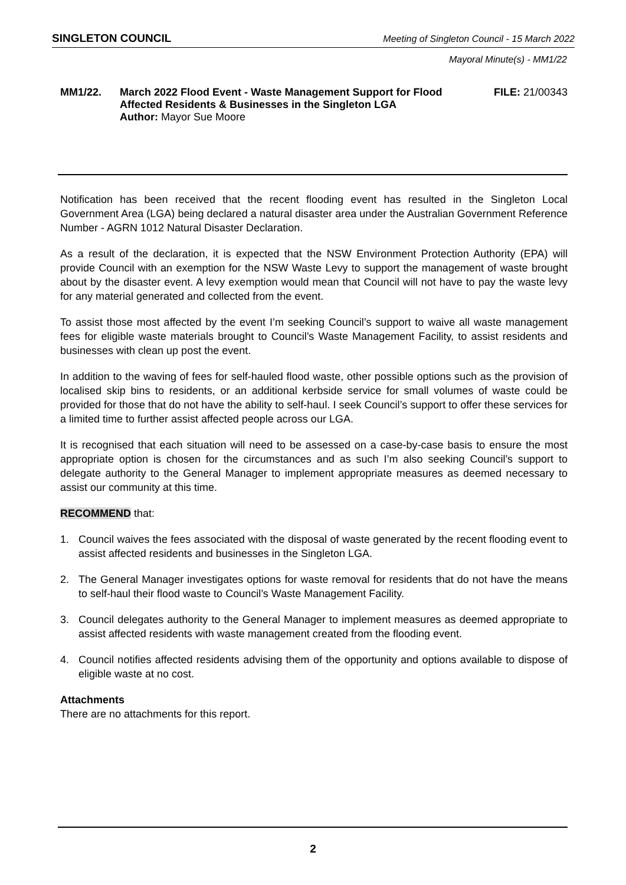SINGLETON COUNCIL Meeting of Singleton Council - 15 March 2022
Mayoral Minute(s) - MM1/22
MM1/22. March 2022 Flood Event - Waste Management Support for Flood Affected Residents & Businesses in the Singleton LGA
Author: Mayor Sue Moore
FILE: 21/00343
Notification has been received that the recent flooding event has resulted in the Singleton Local Government Area (LGA) being declared a natural disaster area under the Australian Government Reference Number - AGRN 1012 Natural Disaster Declaration.
As a result of the declaration, it is expected that the NSW Environment Protection Authority (EPA) will provide Council with an exemption for the NSW Waste Levy to support the management of waste brought about by the disaster event. A levy exemption would mean that Council will not have to pay the waste levy for any material generated and collected from the event.
To assist those most affected by the event I’m seeking Council’s support to waive all waste management fees for eligible waste materials brought to Council’s Waste Management Facility, to assist residents and businesses with clean up post the event.
In addition to the waving of fees for self-hauled flood waste, other possible options such as the provision of localised skip bins to residents, or an additional kerbside service for small volumes of waste could be provided for those that do not have the ability to self-haul. I seek Council’s support to offer these services for a limited time to further assist affected people across our LGA.
It is recognised that each situation will need to be assessed on a case-by-case basis to ensure the most appropriate option is chosen for the circumstances and as such I’m also seeking Council’s support to delegate authority to the General Manager to implement appropriate measures as deemed necessary to assist our community at this time.
RECOMMEND that:
1. Council waives the fees associated with the disposal of waste generated by the recent flooding event to assist affected residents and businesses in the Singleton LGA.
2. The General Manager investigates options for waste removal for residents that do not have the means to self-haul their flood waste to Council’s Waste Management Facility.
3. Council delegates authority to the General Manager to implement measures as deemed appropriate to assist affected residents with waste management created from the flooding event.
4. Council notifies affected residents advising them of the opportunity and options available to dispose of eligible waste at no cost.
Attachments
There are no attachments for this report.
2